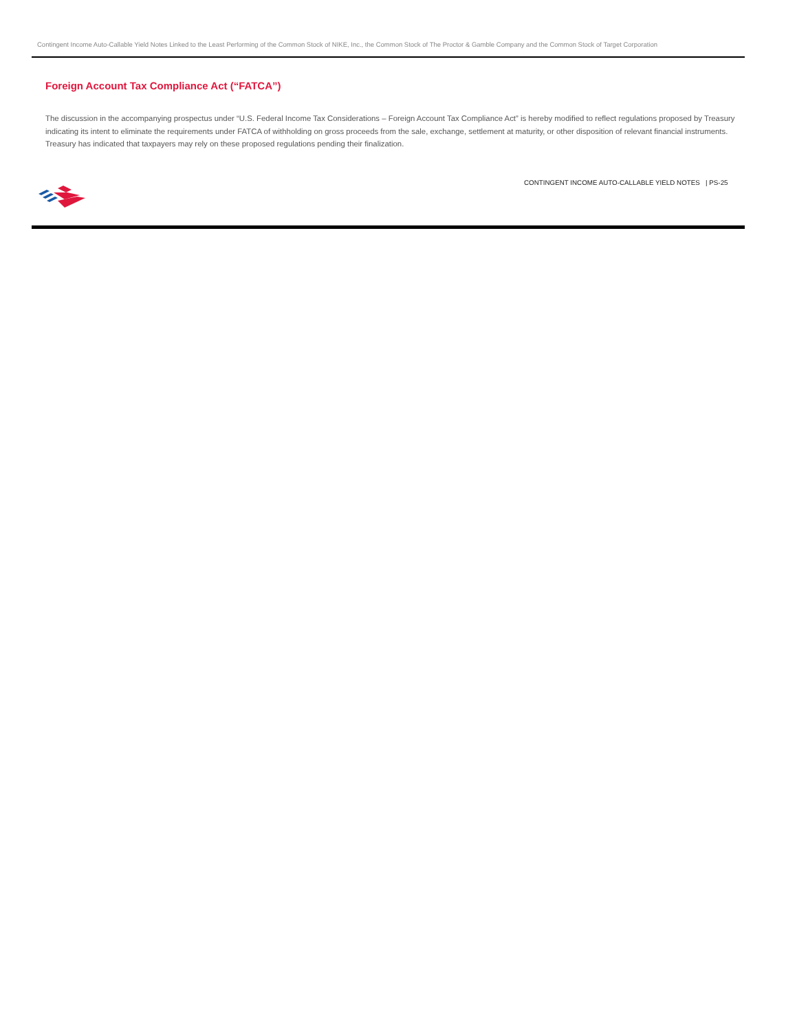Contingent Income Auto-Callable Yield Notes Linked to the Least Performing of the Common Stock of NIKE, Inc., the Common Stock of The Proctor & Gamble Company and the Common Stock of Target Corporation
Foreign Account Tax Compliance Act (“FATCA”)
The discussion in the accompanying prospectus under “U.S. Federal Income Tax Considerations – Foreign Account Tax Compliance Act” is hereby modified to reflect regulations proposed by Treasury indicating its intent to eliminate the requirements under FATCA of withholding on gross proceeds from the sale, exchange, settlement at maturity, or other disposition of relevant financial instruments. Treasury has indicated that taxpayers may rely on these proposed regulations pending their finalization.
CONTINGENT INCOME AUTO-CALLABLE YIELD NOTES | PS-25